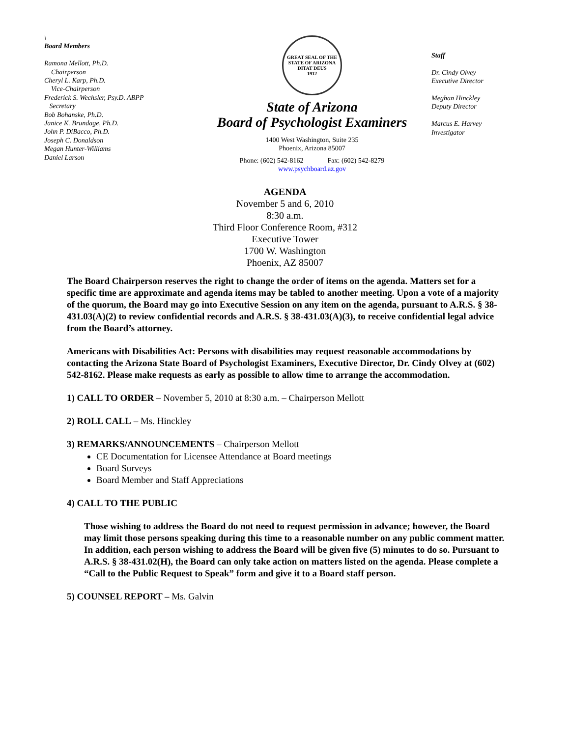\
Board Members
Ramona Mellott, Ph.D.
Chairperson
Cheryl L. Karp, Ph.D.
Vice-Chairperson
Frederick S. Wechsler, Psy.D. ABPP
Secretary
Bob Bohanske, Ph.D.
Janice K. Brundage, Ph.D.
John P. DiBacco, Ph.D.
Joseph C. Donaldson
Megan Hunter-Williams
Daniel Larson
GREAT SEAL OF THE STATE OF ARIZONA
DITAT DEUS
1912
State of Arizona
Board of Psychologist Examiners
1400 West Washington, Suite 235
Phoenix, Arizona 85007
Phone: (602) 542-8162 Fax: (602) 542-8279
www.psychboard.az.gov
Staff
Dr. Cindy Olvey
Executive Director
Meghan Hinckley
Deputy Director
Marcus E. Harvey
Investigator
AGENDA
November 5 and 6, 2010
8:30 a.m.
Third Floor Conference Room, #312
Executive Tower
1700 W. Washington
Phoenix, AZ 85007
The Board Chairperson reserves the right to change the order of items on the agenda. Matters set for a specific time are approximate and agenda items may be tabled to another meeting. Upon a vote of a majority of the quorum, the Board may go into Executive Session on any item on the agenda, pursuant to A.R.S. § 38-431.03(A)(2) to review confidential records and A.R.S. § 38-431.03(A)(3), to receive confidential legal advice from the Board’s attorney.
Americans with Disabilities Act: Persons with disabilities may request reasonable accommodations by contacting the Arizona State Board of Psychologist Examiners, Executive Director, Dr. Cindy Olvey at (602) 542-8162. Please make requests as early as possible to allow time to arrange the accommodation.
1) CALL TO ORDER – November 5, 2010 at 8:30 a.m. – Chairperson Mellott
2) ROLL CALL – Ms. Hinckley
3) REMARKS/ANNOUNCEMENTS – Chairperson Mellott
CE Documentation for Licensee Attendance at Board meetings
Board Surveys
Board Member and Staff Appreciations
4) CALL TO THE PUBLIC
Those wishing to address the Board do not need to request permission in advance; however, the Board may limit those persons speaking during this time to a reasonable number on any public comment matter. In addition, each person wishing to address the Board will be given five (5) minutes to do so. Pursuant to A.R.S. § 38-431.02(H), the Board can only take action on matters listed on the agenda. Please complete a “Call to the Public Request to Speak” form and give it to a Board staff person.
5) COUNSEL REPORT – Ms. Galvin